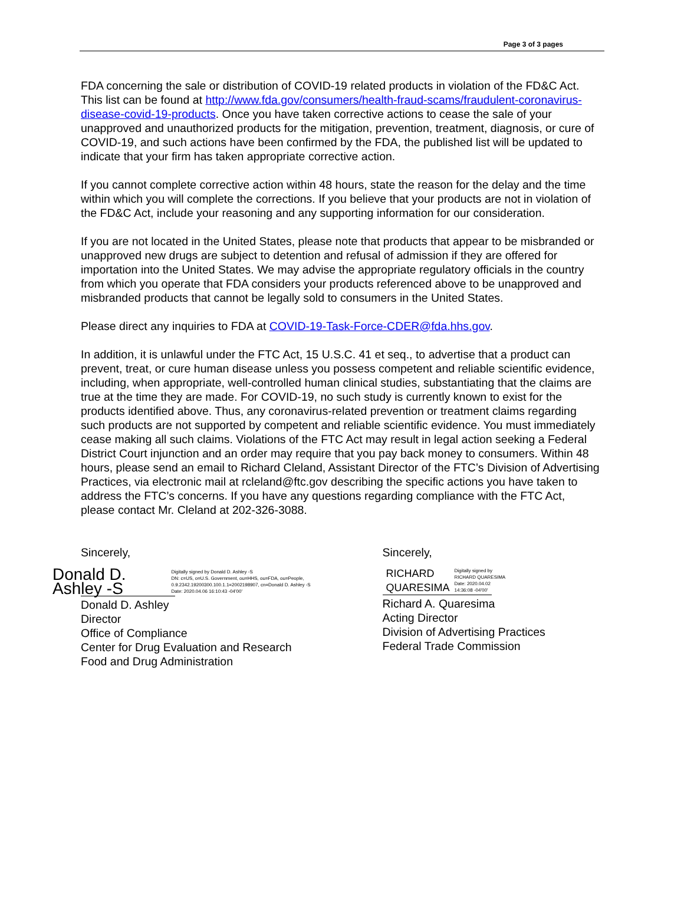Page 3 of 3 pages
FDA concerning the sale or distribution of COVID-19 related products in violation of the FD&C Act. This list can be found at http://www.fda.gov/consumers/health-fraud-scams/fraudulent-coronavirus-disease-covid-19-products. Once you have taken corrective actions to cease the sale of your unapproved and unauthorized products for the mitigation, prevention, treatment, diagnosis, or cure of COVID-19, and such actions have been confirmed by the FDA, the published list will be updated to indicate that your firm has taken appropriate corrective action.
If you cannot complete corrective action within 48 hours, state the reason for the delay and the time within which you will complete the corrections. If you believe that your products are not in violation of the FD&C Act, include your reasoning and any supporting information for our consideration.
If you are not located in the United States, please note that products that appear to be misbranded or unapproved new drugs are subject to detention and refusal of admission if they are offered for importation into the United States. We may advise the appropriate regulatory officials in the country from which you operate that FDA considers your products referenced above to be unapproved and misbranded products that cannot be legally sold to consumers in the United States.
Please direct any inquiries to FDA at COVID-19-Task-Force-CDER@fda.hhs.gov.
In addition, it is unlawful under the FTC Act, 15 U.S.C. 41 et seq., to advertise that a product can prevent, treat, or cure human disease unless you possess competent and reliable scientific evidence, including, when appropriate, well-controlled human clinical studies, substantiating that the claims are true at the time they are made. For COVID-19, no such study is currently known to exist for the products identified above. Thus, any coronavirus-related prevention or treatment claims regarding such products are not supported by competent and reliable scientific evidence. You must immediately cease making all such claims. Violations of the FTC Act may result in legal action seeking a Federal District Court injunction and an order may require that you pay back money to consumers. Within 48 hours, please send an email to Richard Cleland, Assistant Director of the FTC’s Division of Advertising Practices, via electronic mail at rcleland@ftc.gov describing the specific actions you have taken to address the FTC’s concerns. If you have any questions regarding compliance with the FTC Act, please contact Mr. Cleland at 202-326-3088.
Sincerely,
Donald D. Ashley -S Digitally signed by Donald D. Ashley -S
DN: c=US, o=U.S. Government, ou=HHS, ou=FDA, ou=People, 0.9.2342.19200300.100.1.1=2002198907, cn=Donald D. Ashley -S
Date: 2020.04.06 16:10:43 -04'00'
Donald D. Ashley
Director
Office of Compliance
Center for Drug Evaluation and Research
Food and Drug Administration
Sincerely,
RICHARD
QUARESIMA Digitally signed by
RICHARD QUARESIMA
Date: 2020.04.02
14:36:08 -04'00'
Richard A. Quaresima
Acting Director
Division of Advertising Practices
Federal Trade Commission